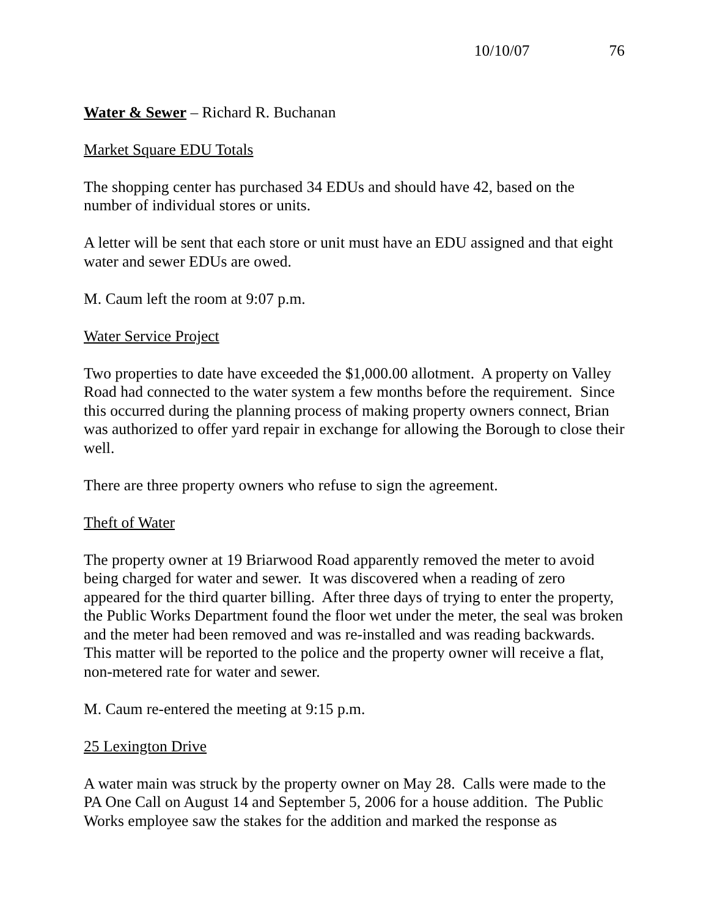10/10/07 76
Water & Sewer – Richard R. Buchanan
Market Square EDU Totals
The shopping center has purchased 34 EDUs and should have 42, based on the number of individual stores or units.
A letter will be sent that each store or unit must have an EDU assigned and that eight water and sewer EDUs are owed.
M. Caum left the room at 9:07 p.m.
Water Service Project
Two properties to date have exceeded the $1,000.00 allotment. A property on Valley Road had connected to the water system a few months before the requirement. Since this occurred during the planning process of making property owners connect, Brian was authorized to offer yard repair in exchange for allowing the Borough to close their well.
There are three property owners who refuse to sign the agreement.
Theft of Water
The property owner at 19 Briarwood Road apparently removed the meter to avoid being charged for water and sewer. It was discovered when a reading of zero appeared for the third quarter billing. After three days of trying to enter the property, the Public Works Department found the floor wet under the meter, the seal was broken and the meter had been removed and was re-installed and was reading backwards. This matter will be reported to the police and the property owner will receive a flat, non-metered rate for water and sewer.
M. Caum re-entered the meeting at 9:15 p.m.
25 Lexington Drive
A water main was struck by the property owner on May 28. Calls were made to the PA One Call on August 14 and September 5, 2006 for a house addition. The Public Works employee saw the stakes for the addition and marked the response as